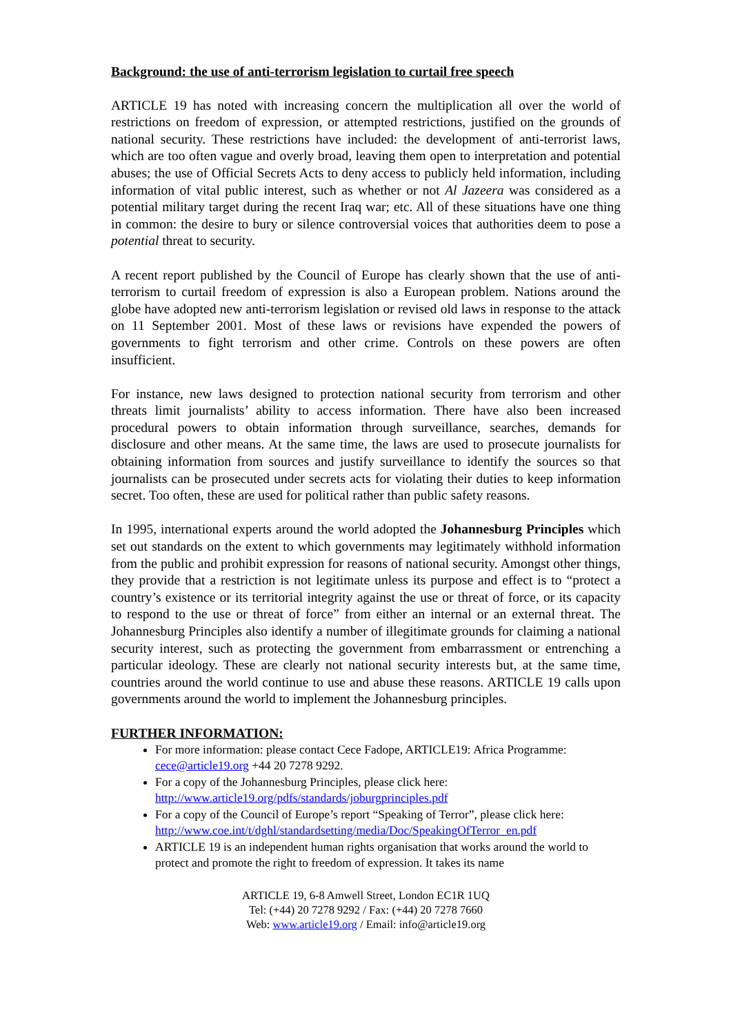Background: the use of anti-terrorism legislation to curtail free speech
ARTICLE 19 has noted with increasing concern the multiplication all over the world of restrictions on freedom of expression, or attempted restrictions, justified on the grounds of national security. These restrictions have included: the development of anti-terrorist laws, which are too often vague and overly broad, leaving them open to interpretation and potential abuses; the use of Official Secrets Acts to deny access to publicly held information, including information of vital public interest, such as whether or not Al Jazeera was considered as a potential military target during the recent Iraq war; etc. All of these situations have one thing in common: the desire to bury or silence controversial voices that authorities deem to pose a potential threat to security.
A recent report published by the Council of Europe has clearly shown that the use of anti-terrorism to curtail freedom of expression is also a European problem. Nations around the globe have adopted new anti-terrorism legislation or revised old laws in response to the attack on 11 September 2001. Most of these laws or revisions have expended the powers of governments to fight terrorism and other crime. Controls on these powers are often insufficient.
For instance, new laws designed to protection national security from terrorism and other threats limit journalists’ ability to access information. There have also been increased procedural powers to obtain information through surveillance, searches, demands for disclosure and other means. At the same time, the laws are used to prosecute journalists for obtaining information from sources and justify surveillance to identify the sources so that journalists can be prosecuted under secrets acts for violating their duties to keep information secret. Too often, these are used for political rather than public safety reasons.
In 1995, international experts around the world adopted the Johannesburg Principles which set out standards on the extent to which governments may legitimately withhold information from the public and prohibit expression for reasons of national security. Amongst other things, they provide that a restriction is not legitimate unless its purpose and effect is to “protect a country’s existence or its territorial integrity against the use or threat of force, or its capacity to respond to the use or threat of force” from either an internal or an external threat. The Johannesburg Principles also identify a number of illegitimate grounds for claiming a national security interest, such as protecting the government from embarrassment or entrenching a particular ideology. These are clearly not national security interests but, at the same time, countries around the world continue to use and abuse these reasons. ARTICLE 19 calls upon governments around the world to implement the Johannesburg principles.
FURTHER INFORMATION:
For more information: please contact Cece Fadope, ARTICLE19: Africa Programme: cece@article19.org +44 20 7278 9292.
For a copy of the Johannesburg Principles, please click here: http://www.article19.org/pdfs/standards/joburgprinciples.pdf
For a copy of the Council of Europe’s report “Speaking of Terror”, please click here: http://www.coe.int/t/dghl/standardsetting/media/Doc/SpeakingOfTerror_en.pdf
ARTICLE 19 is an independent human rights organisation that works around the world to protect and promote the right to freedom of expression. It takes its name
ARTICLE 19, 6-8 Amwell Street, London EC1R 1UQ
Tel: (+44) 20 7278 9292 / Fax: (+44) 20 7278 7660
Web: www.article19.org / Email: info@article19.org